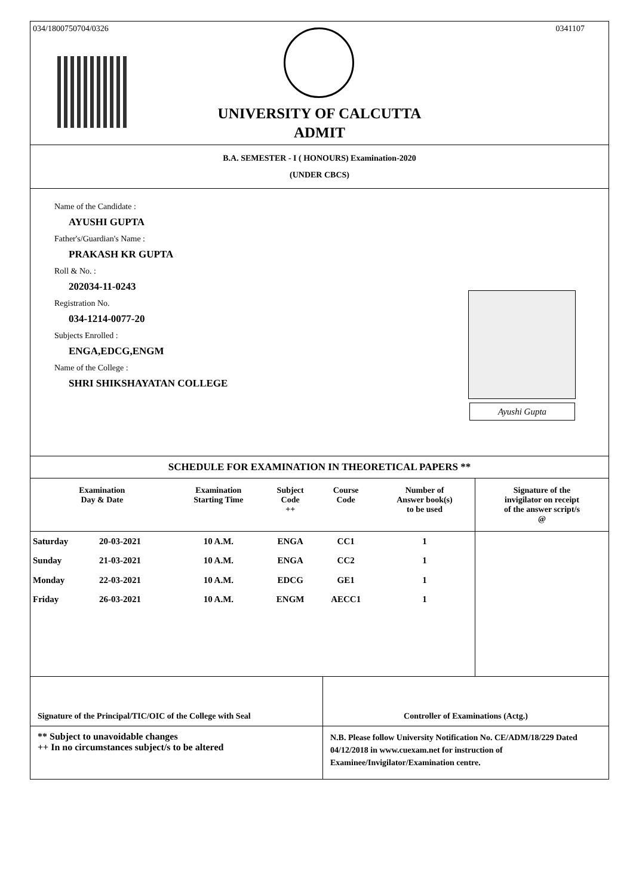034/1800750704/0326 0341107
UNIVERSITY OF CALCUTTA
ADMIT
B.A. SEMESTER - I ( HONOURS) Examination-2020
(UNDER CBCS)
Name of the Candidate :
AYUSHI GUPTA
Father's/Guardian's Name :
PRAKASH KR GUPTA
Roll & No. :
202034-11-0243
Registration No.
034-1214-0077-20
Subjects Enrolled :
ENGA,EDCG,ENGM
Name of the College :
SHRI SHIKSHAYATAN COLLEGE
Ayushi Gupta
SCHEDULE FOR EXAMINATION IN THEORETICAL PAPERS **
| Examination Day & Date | | Examination Starting Time | Subject Code ++ | Course Code | Number of Answer book(s) to be used | Signature of the invigilator on receipt of the answer script/s @ |
| --- | --- | --- | --- | --- | --- | --- |
| Saturday | 20-03-2021 | 10 A.M. | ENGA | CC1 | 1 | |
| Sunday | 21-03-2021 | 10 A.M. | ENGA | CC2 | 1 | |
| Monday | 22-03-2021 | 10 A.M. | EDCG | GE1 | 1 | |
| Friday | 26-03-2021 | 10 A.M. | ENGM | AECC1 | 1 | |
Signature of the Principal/TIC/OIC of the College with Seal
Controller of Examinations (Actg.)
** Subject to unavoidable changes
++ In no circumstances subject/s to be altered
N.B. Please follow University Notification No. CE/ADM/18/229 Dated 04/12/2018 in www.cuexam.net for instruction of Examinee/Invigilator/Examination centre.